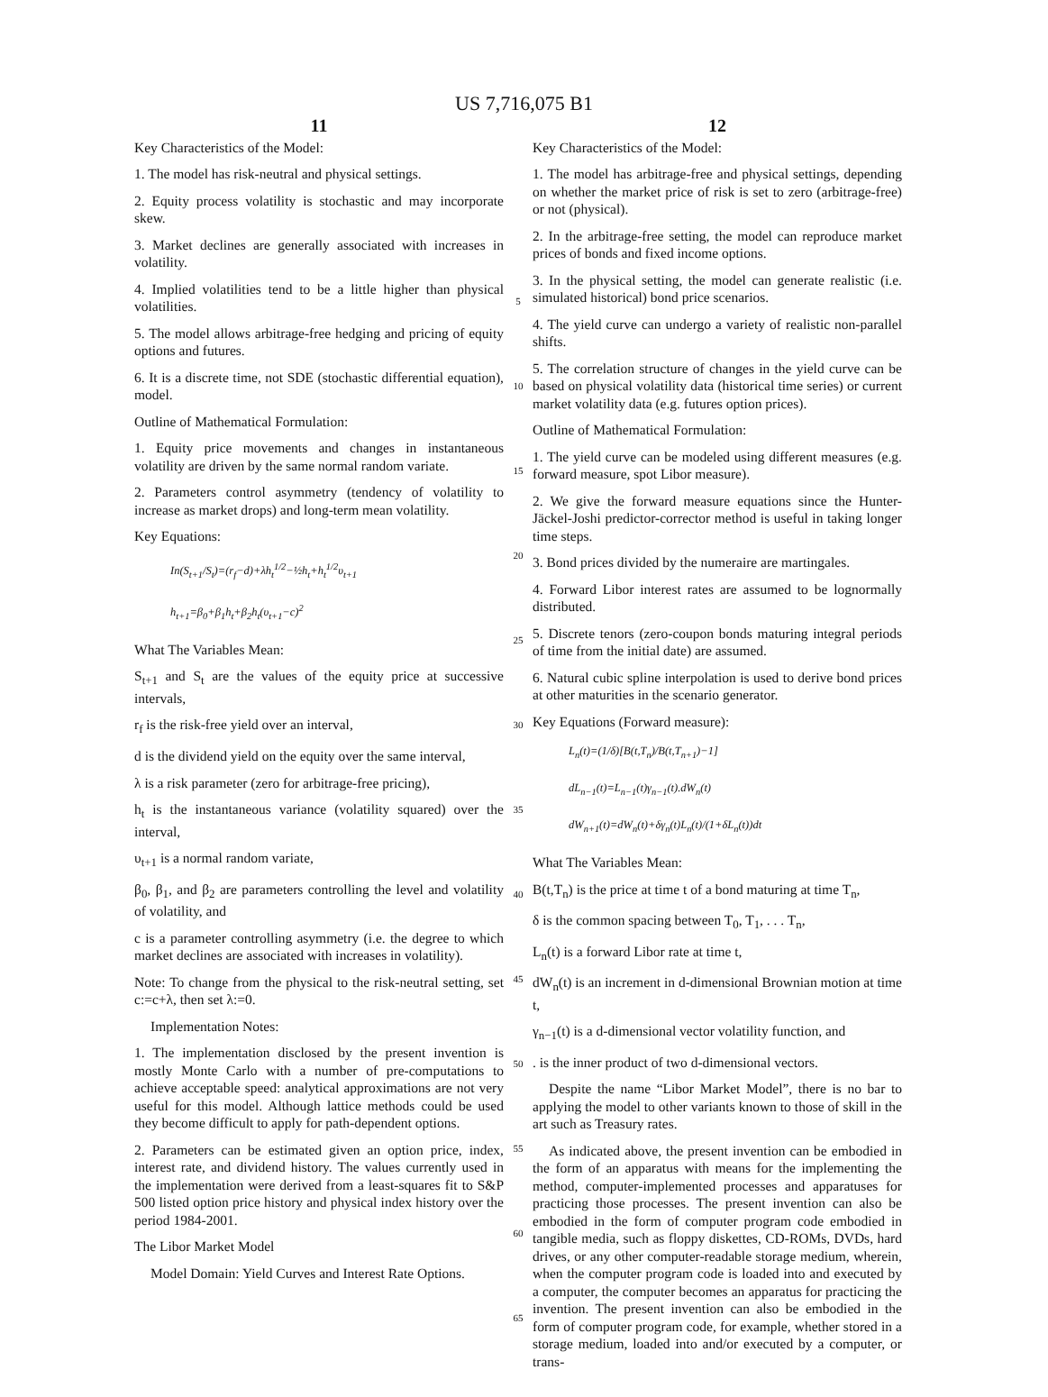US 7,716,075 B1
11
Key Characteristics of the Model:
1. The model has risk-neutral and physical settings.
2. Equity process volatility is stochastic and may incorporate skew.
3. Market declines are generally associated with increases in volatility.
4. Implied volatilities tend to be a little higher than physical volatilities.
5. The model allows arbitrage-free hedging and pricing of equity options and futures.
6. It is a discrete time, not SDE (stochastic differential equation), model.
Outline of Mathematical Formulation:
1. Equity price movements and changes in instantaneous volatility are driven by the same normal random variate.
2. Parameters control asymmetry (tendency of volatility to increase as market drops) and long-term mean volatility.
Key Equations:
In(S<sub>t+1</sub>/S<sub>t</sub>)=(r<sub>f</sub>−d)+λh<sub>t</sub><sup>1/2</sup>−½h<sub>t</sub>+h<sub>t</sub><sup>1/2</sup>υ<sub>t+1</sub>
h<sub>t+1</sub>=β<sub>0</sub>+β<sub>1</sub>h<sub>t</sub>+β<sub>2</sub>h<sub>t</sub>(υ<sub>t+1</sub>−c)<sup>2</sup>
What The Variables Mean:
S<sub>t+1</sub> and S<sub>t</sub> are the values of the equity price at successive intervals,
r<sub>f</sub> is the risk-free yield over an interval,
d is the dividend yield on the equity over the same interval,
λ is a risk parameter (zero for arbitrage-free pricing),
h<sub>t</sub> is the instantaneous variance (volatility squared) over the interval,
υ<sub>t+1</sub> is a normal random variate,
β<sub>0</sub>, β<sub>1</sub>, and β<sub>2</sub> are parameters controlling the level and volatility of volatility, and
c is a parameter controlling asymmetry (i.e. the degree to which market declines are associated with increases in volatility).
Note: To change from the physical to the risk-neutral setting, set c:=c+λ, then set λ:=0.
Implementation Notes:
1. The implementation disclosed by the present invention is mostly Monte Carlo with a number of pre-computations to achieve acceptable speed: analytical approximations are not very useful for this model. Although lattice methods could be used they become difficult to apply for path-dependent options.
2. Parameters can be estimated given an option price, index, interest rate, and dividend history. The values currently used in the implementation were derived from a least-squares fit to S&P 500 listed option price history and physical index history over the period 1984-2001.
The Libor Market Model
Model Domain: Yield Curves and Interest Rate Options.
5
10
15
20
25
30
35
40
45
50
55
60
65
12
Key Characteristics of the Model:
1. The model has arbitrage-free and physical settings, depending on whether the market price of risk is set to zero (arbitrage-free) or not (physical).
2. In the arbitrage-free setting, the model can reproduce market prices of bonds and fixed income options.
3. In the physical setting, the model can generate realistic (i.e. simulated historical) bond price scenarios.
4. The yield curve can undergo a variety of realistic non-parallel shifts.
5. The correlation structure of changes in the yield curve can be based on physical volatility data (historical time series) or current market volatility data (e.g. futures option prices).
Outline of Mathematical Formulation:
1. The yield curve can be modeled using different measures (e.g. forward measure, spot Libor measure).
2. We give the forward measure equations since the Hunter-Jäckel-Joshi predictor-corrector method is useful in taking longer time steps.
3. Bond prices divided by the numeraire are martingales.
4. Forward Libor interest rates are assumed to be lognormally distributed.
5. Discrete tenors (zero-coupon bonds maturing integral periods of time from the initial date) are assumed.
6. Natural cubic spline interpolation is used to derive bond prices at other maturities in the scenario generator.
Key Equations (Forward measure):
L<sub>n</sub>(t)=(1/δ)[B(t,T<sub>n</sub>)/B(t,T<sub>n+1</sub>)−1]
dL<sub>n−1</sub>(t)=L<sub>n−1</sub>(t)γ<sub>n−1</sub>(t).dW<sub>n</sub>(t)
dW<sub>n+1</sub>(t)=dW<sub>n</sub>(t)+δγ<sub>n</sub>(t)L<sub>n</sub>(t)/(1+δL<sub>n</sub>(t))dt
What The Variables Mean:
B(t,T<sub>n</sub>) is the price at time t of a bond maturing at time T<sub>n</sub>,
δ is the common spacing between T<sub>0</sub>, T<sub>1</sub>, . . . T<sub>n</sub>,
L<sub>n</sub>(t) is a forward Libor rate at time t,
dW<sub>n</sub>(t) is an increment in d-dimensional Brownian motion at time t,
γ<sub>n−1</sub>(t) is a d-dimensional vector volatility function, and
. is the inner product of two d-dimensional vectors.
Despite the name “Libor Market Model”, there is no bar to applying the model to other variants known to those of skill in the art such as Treasury rates.
As indicated above, the present invention can be embodied in the form of an apparatus with means for the implementing the method, computer-implemented processes and apparatuses for practicing those processes. The present invention can also be embodied in the form of computer program code embodied in tangible media, such as floppy diskettes, CD-ROMs, DVDs, hard drives, or any other computer-readable storage medium, wherein, when the computer program code is loaded into and executed by a computer, the computer becomes an apparatus for practicing the invention. The present invention can also be embodied in the form of computer program code, for example, whether stored in a storage medium, loaded into and/or executed by a computer, or trans-